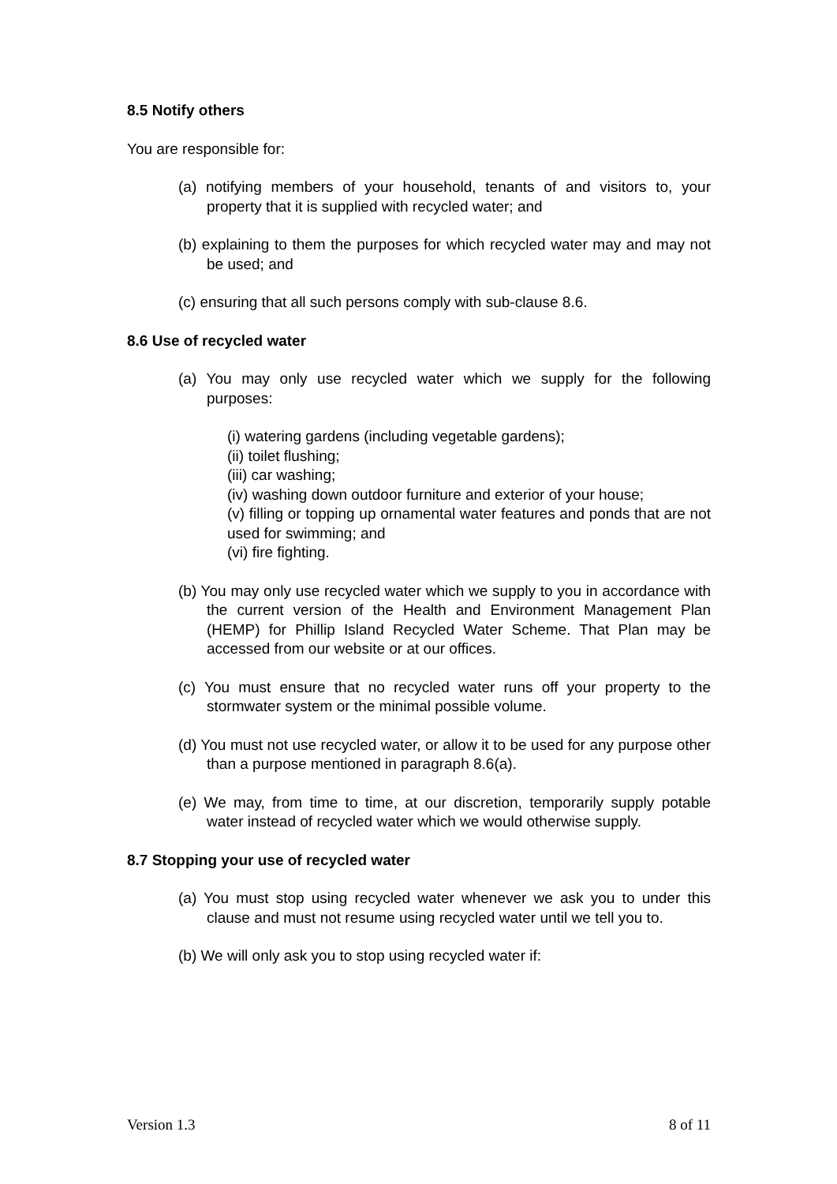8.5 Notify others
You are responsible for:
(a) notifying members of your household, tenants of and visitors to, your property that it is supplied with recycled water; and
(b) explaining to them the purposes for which recycled water may and may not be used; and
(c) ensuring that all such persons comply with sub-clause 8.6.
8.6 Use of recycled water
(a) You may only use recycled water which we supply for the following purposes:
(i) watering gardens (including vegetable gardens);
(ii) toilet flushing;
(iii) car washing;
(iv) washing down outdoor furniture and exterior of your house;
(v) filling or topping up ornamental water features and ponds that are not used for swimming; and
(vi) fire fighting.
(b) You may only use recycled water which we supply to you in accordance with the current version of the Health and Environment Management Plan (HEMP) for Phillip Island Recycled Water Scheme. That Plan may be accessed from our website or at our offices.
(c) You must ensure that no recycled water runs off your property to the stormwater system or the minimal possible volume.
(d) You must not use recycled water, or allow it to be used for any purpose other than a purpose mentioned in paragraph 8.6(a).
(e) We may, from time to time, at our discretion, temporarily supply potable water instead of recycled water which we would otherwise supply.
8.7 Stopping your use of recycled water
(a) You must stop using recycled water whenever we ask you to under this clause and must not resume using recycled water until we tell you to.
(b) We will only ask you to stop using recycled water if:
Version 1.3 8 of 11